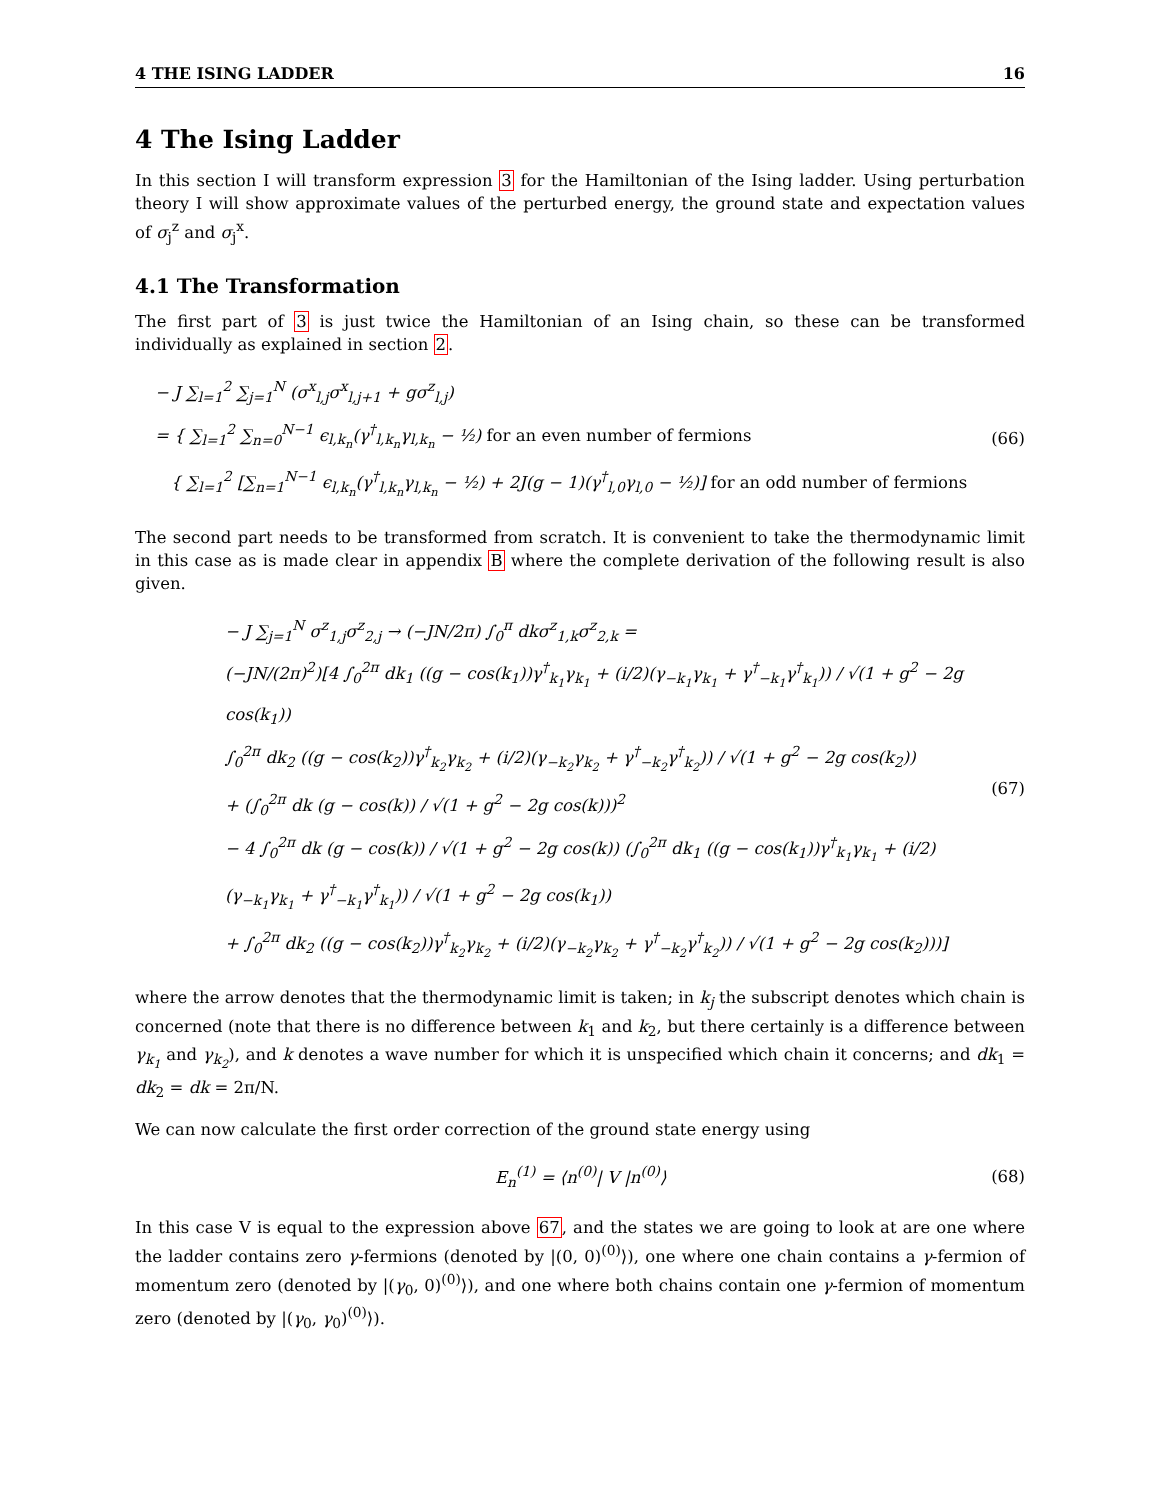4 THE ISING LADDER 16
4 The Ising Ladder
In this section I will transform expression 3 for the Hamiltonian of the Ising ladder. Using perturbation theory I will show approximate values of the perturbed energy, the ground state and expectation values of σ<sub>j</sub><sup>z</sup> and σ<sub>j</sub><sup>x</sup>.
4.1 The Transformation
The first part of 3 is just twice the Hamiltonian of an Ising chain, so these can be transformed individually as explained in section 2.
− J ∑<sub>l=1</sub><sup>2</sup> ∑<sub>j=1</sub><sup>N</sup> (σ<sup>x</sup><sub>l,j</sub>σ<sup>x</sup><sub>l,j+1</sub> + gσ<sup>z</sup><sub>l,j</sub>)
= { ∑<sub>l=1</sub><sup>2</sup> ∑<sub>n=0</sub><sup>N−1</sup> ϵ<sub>l,k<sub>n</sub></sub>(γ<sup>†</sup><sub>l,k<sub>n</sub></sub>γ<sub>l,k<sub>n</sub></sub> − ½) for an even number of fermions
{ ∑<sub>l=1</sub><sup>2</sup> [∑<sub>n=1</sub><sup>N−1</sup> ϵ<sub>l,k<sub>n</sub></sub>(γ<sup>†</sup><sub>l,k<sub>n</sub></sub>γ<sub>l,k<sub>n</sub></sub> − ½) + 2J(g − 1)(γ<sup>†</sup><sub>l,0</sub>γ<sub>l,0</sub> − ½)] for an odd number of fermions
(66)
The second part needs to be transformed from scratch. It is convenient to take the thermodynamic limit in this case as is made clear in appendix B where the complete derivation of the following result is also given.
− J ∑<sub>j=1</sub><sup>N</sup> σ<sup>z</sup><sub>1,j</sub>σ<sup>z</sup><sub>2,j</sub> → (−JN/2π) ∫<sub>0</sub><sup>π</sup> dkσ<sup>z</sup><sub>1,k</sub>σ<sup>z</sup><sub>2,k</sub> =
(−JN/(2π)<sup>2</sup>)[4 ∫<sub>0</sub><sup>2π</sup> dk<sub>1</sub> ((g − cos(k<sub>1</sub>))γ<sup>†</sup><sub>k<sub>1</sub></sub>γ<sub>k<sub>1</sub></sub> + (i/2)(γ<sub>−k<sub>1</sub></sub>γ<sub>k<sub>1</sub></sub> + γ<sup>†</sup><sub>−k<sub>1</sub></sub>γ<sup>†</sup><sub>k<sub>1</sub></sub>)) / √(1 + g<sup>2</sup> − 2g cos(k<sub>1</sub>))
∫<sub>0</sub><sup>2π</sup> dk<sub>2</sub> ((g − cos(k<sub>2</sub>))γ<sup>†</sup><sub>k<sub>2</sub></sub>γ<sub>k<sub>2</sub></sub> + (i/2)(γ<sub>−k<sub>2</sub></sub>γ<sub>k<sub>2</sub></sub> + γ<sup>†</sup><sub>−k<sub>2</sub></sub>γ<sup>†</sup><sub>k<sub>2</sub></sub>)) / √(1 + g<sup>2</sup> − 2g cos(k<sub>2</sub>))
+ (∫<sub>0</sub><sup>2π</sup> dk (g − cos(k)) / √(1 + g<sup>2</sup> − 2g cos(k)))<sup>2</sup>
− 4 ∫<sub>0</sub><sup>2π</sup> dk (g − cos(k)) / √(1 + g<sup>2</sup> − 2g cos(k)) (∫<sub>0</sub><sup>2π</sup> dk<sub>1</sub> ((g − cos(k<sub>1</sub>))γ<sup>†</sup><sub>k<sub>1</sub></sub>γ<sub>k<sub>1</sub></sub> + (i/2)(γ<sub>−k<sub>1</sub></sub>γ<sub>k<sub>1</sub></sub> + γ<sup>†</sup><sub>−k<sub>1</sub></sub>γ<sup>†</sup><sub>k<sub>1</sub></sub>)) / √(1 + g<sup>2</sup> − 2g cos(k<sub>1</sub>))
+ ∫<sub>0</sub><sup>2π</sup> dk<sub>2</sub> ((g − cos(k<sub>2</sub>))γ<sup>†</sup><sub>k<sub>2</sub></sub>γ<sub>k<sub>2</sub></sub> + (i/2)(γ<sub>−k<sub>2</sub></sub>γ<sub>k<sub>2</sub></sub> + γ<sup>†</sup><sub>−k<sub>2</sub></sub>γ<sup>†</sup><sub>k<sub>2</sub></sub>)) / √(1 + g<sup>2</sup> − 2g cos(k<sub>2</sub>)))]
(67)
where the arrow denotes that the thermodynamic limit is taken; in k<sub>j</sub> the subscript denotes which chain is concerned (note that there is no difference between k<sub>1</sub> and k<sub>2</sub>, but there certainly is a difference between γ<sub>k<sub>1</sub></sub> and γ<sub>k<sub>2</sub></sub>), and k denotes a wave number for which it is unspecified which chain it concerns; and dk<sub>1</sub> = dk<sub>2</sub> = dk = 2π/N.
We can now calculate the first order correction of the ground state energy using
E<sub>n</sub><sup>(1)</sup> = ⟨n<sup>(0)</sup>| V |n<sup>(0)</sup>⟩
(68)
In this case V is equal to the expression above 67, and the states we are going to look at are one where the ladder contains zero γ-fermions (denoted by |(0, 0)<sup>(0)</sup>⟩), one where one chain contains a γ-fermion of momentum zero (denoted by |(γ<sub>0</sub>, 0)<sup>(0)</sup>⟩), and one where both chains contain one γ-fermion of momentum zero (denoted by |(γ<sub>0</sub>, γ<sub>0</sub>)<sup>(0)</sup>⟩).